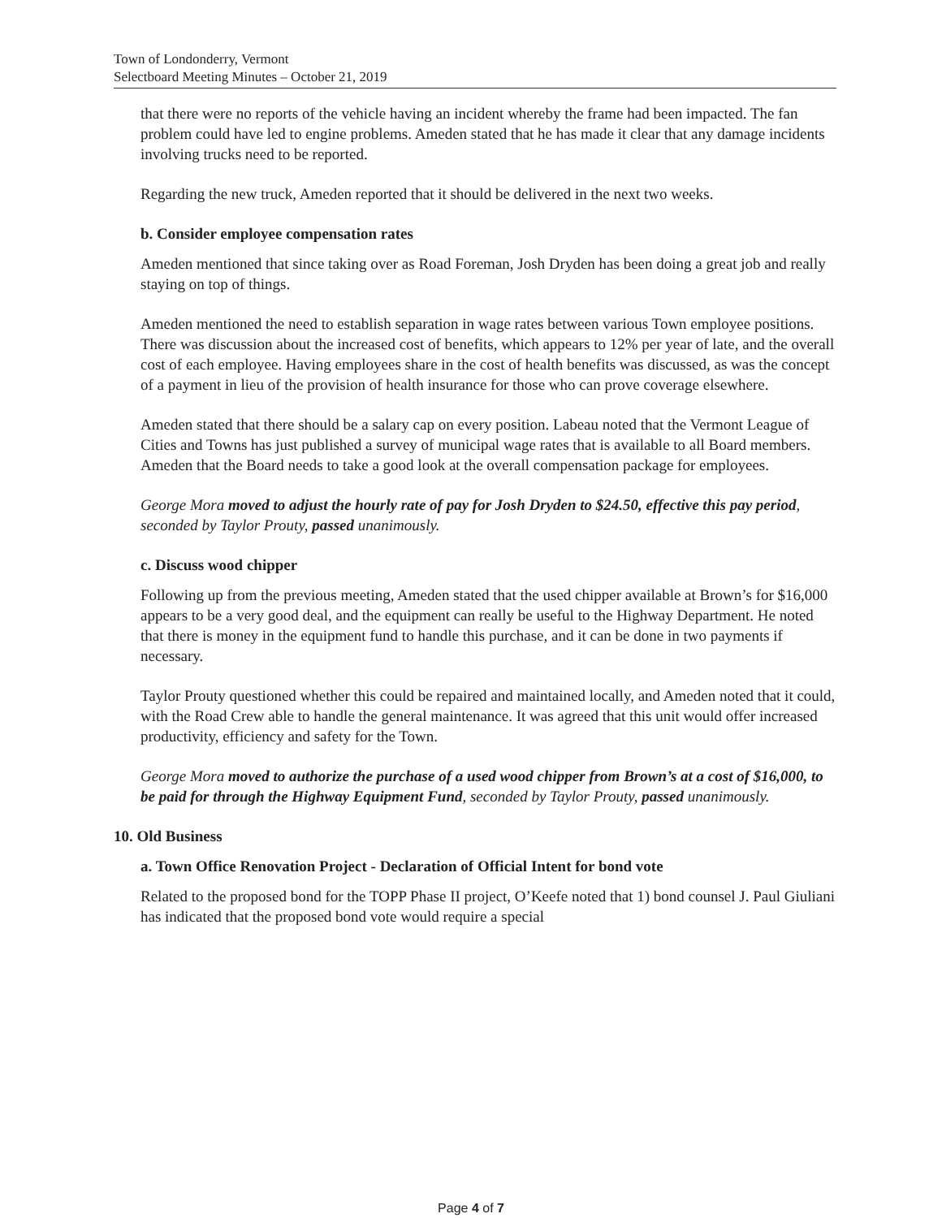Town of Londonderry, Vermont
Selectboard Meeting Minutes – October 21, 2019
that there were no reports of the vehicle having an incident whereby the frame had been impacted. The fan problem could have led to engine problems. Ameden stated that he has made it clear that any damage incidents involving trucks need to be reported.
Regarding the new truck, Ameden reported that it should be delivered in the next two weeks.
b. Consider employee compensation rates
Ameden mentioned that since taking over as Road Foreman, Josh Dryden has been doing a great job and really staying on top of things.
Ameden mentioned the need to establish separation in wage rates between various Town employee positions. There was discussion about the increased cost of benefits, which appears to 12% per year of late, and the overall cost of each employee. Having employees share in the cost of health benefits was discussed, as was the concept of a payment in lieu of the provision of health insurance for those who can prove coverage elsewhere.
Ameden stated that there should be a salary cap on every position. Labeau noted that the Vermont League of Cities and Towns has just published a survey of municipal wage rates that is available to all Board members. Ameden that the Board needs to take a good look at the overall compensation package for employees.
George Mora moved to adjust the hourly rate of pay for Josh Dryden to $24.50, effective this pay period, seconded by Taylor Prouty, passed unanimously.
c. Discuss wood chipper
Following up from the previous meeting, Ameden stated that the used chipper available at Brown’s for $16,000 appears to be a very good deal, and the equipment can really be useful to the Highway Department. He noted that there is money in the equipment fund to handle this purchase, and it can be done in two payments if necessary.
Taylor Prouty questioned whether this could be repaired and maintained locally, and Ameden noted that it could, with the Road Crew able to handle the general maintenance. It was agreed that this unit would offer increased productivity, efficiency and safety for the Town.
George Mora moved to authorize the purchase of a used wood chipper from Brown’s at a cost of $16,000, to be paid for through the Highway Equipment Fund, seconded by Taylor Prouty, passed unanimously.
10. Old Business
a. Town Office Renovation Project - Declaration of Official Intent for bond vote
Related to the proposed bond for the TOPP Phase II project, O’Keefe noted that 1) bond counsel J. Paul Giuliani has indicated that the proposed bond vote would require a special
Page 4 of 7